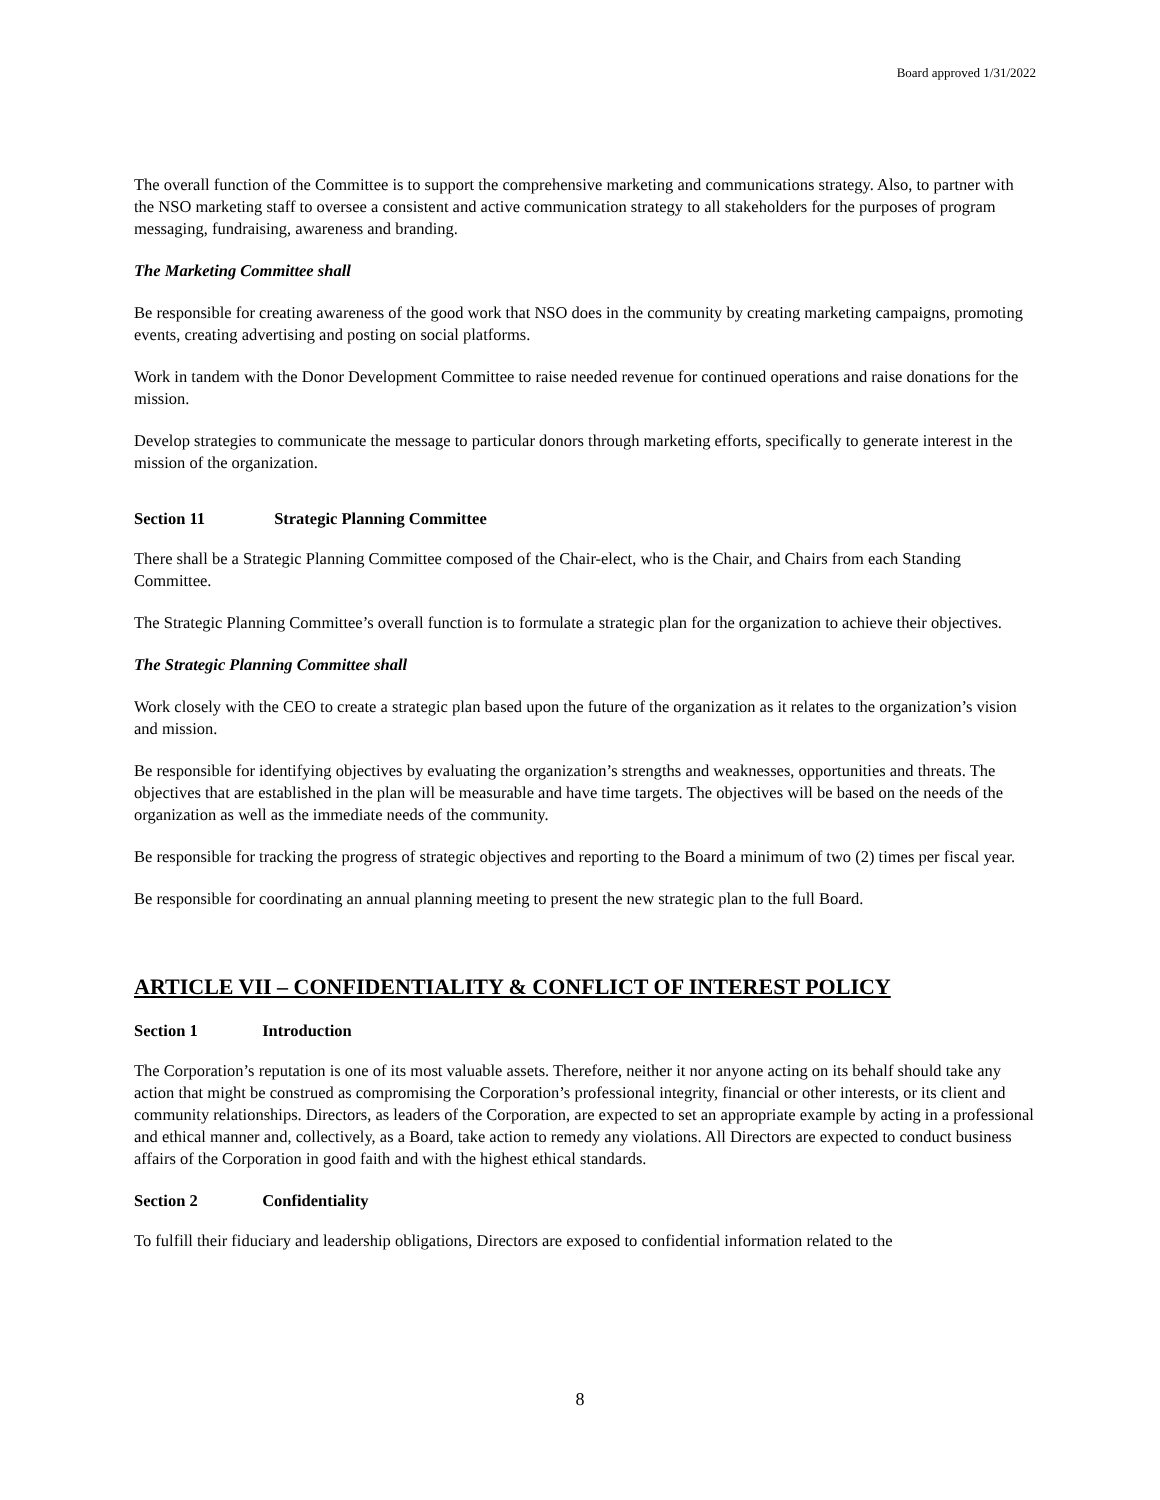Board approved 1/31/2022
The overall function of the Committee is to support the comprehensive marketing and communications strategy. Also, to partner with the NSO marketing staff to oversee a consistent and active communication strategy to all stakeholders for the purposes of program messaging, fundraising, awareness and branding.
The Marketing Committee shall
Be responsible for creating awareness of the good work that NSO does in the community by creating marketing campaigns, promoting events, creating advertising and posting on social platforms.
Work in tandem with the Donor Development Committee to raise needed revenue for continued operations and raise donations for the mission.
Develop strategies to communicate the message to particular donors through marketing efforts, specifically to generate interest in the mission of the organization.
Section 11 Strategic Planning Committee
There shall be a Strategic Planning Committee composed of the Chair-elect, who is the Chair, and Chairs from each Standing Committee.
The Strategic Planning Committee’s overall function is to formulate a strategic plan for the organization to achieve their objectives.
The Strategic Planning Committee shall
Work closely with the CEO to create a strategic plan based upon the future of the organization as it relates to the organization’s vision and mission.
Be responsible for identifying objectives by evaluating the organization’s strengths and weaknesses, opportunities and threats. The objectives that are established in the plan will be measurable and have time targets. The objectives will be based on the needs of the organization as well as the immediate needs of the community.
Be responsible for tracking the progress of strategic objectives and reporting to the Board a minimum of two (2) times per fiscal year.
Be responsible for coordinating an annual planning meeting to present the new strategic plan to the full Board.
ARTICLE VII – CONFIDENTIALITY & CONFLICT OF INTEREST POLICY
Section 1 Introduction
The Corporation’s reputation is one of its most valuable assets. Therefore, neither it nor anyone acting on its behalf should take any action that might be construed as compromising the Corporation’s professional integrity, financial or other interests, or its client and community relationships. Directors, as leaders of the Corporation, are expected to set an appropriate example by acting in a professional and ethical manner and, collectively, as a Board, take action to remedy any violations. All Directors are expected to conduct business affairs of the Corporation in good faith and with the highest ethical standards.
Section 2 Confidentiality
To fulfill their fiduciary and leadership obligations, Directors are exposed to confidential information related to the
8